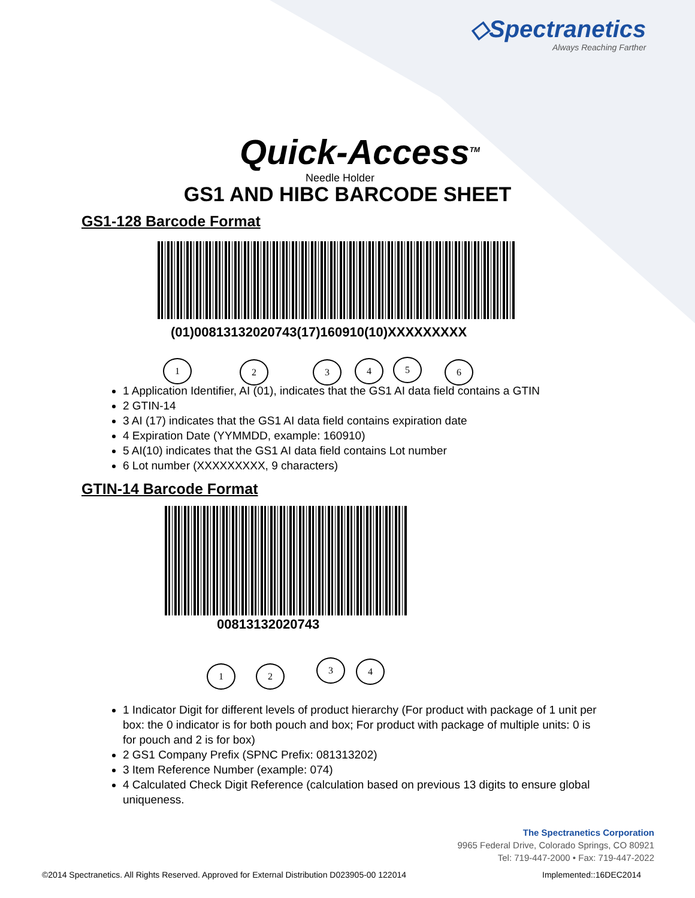◇Spectranetics
Always Reaching Farther
Quick-Access<sup>TM</sup>
Needle Holder
GS1 AND HIBC BARCODE SHEET
GS1-128 Barcode Format
(01)00813132020743(17)160910(10)XXXXXXXXX
1 2 3 4 5 6
1 Application Identifier, AI (01), indicates that the GS1 AI data field contains a GTIN
2 GTIN-14
3 AI (17) indicates that the GS1 AI data field contains expiration date
4 Expiration Date (YYMMDD, example: 160910)
5 AI(10) indicates that the GS1 AI data field contains Lot number
6 Lot number (XXXXXXXXX, 9 characters)
GTIN-14 Barcode Format
00813132020743
1 2
3 4
1 Indicator Digit for different levels of product hierarchy (For product with package of 1 unit per box: the 0 indicator is for both pouch and box; For product with package of multiple units: 0 is for pouch and 2 is for box)
2 GS1 Company Prefix (SPNC Prefix: 081313202)
3 Item Reference Number (example: 074)
4 Calculated Check Digit Reference (calculation based on previous 13 digits to ensure global uniqueness.
The Spectranetics Corporation
9965 Federal Drive, Colorado Springs, CO 80921
Tel: 719-447-2000 • Fax: 719-447-2022
©2014 Spectranetics. All Rights Reserved. Approved for External Distribution D023905-00 122014 Implemented::16DEC2014